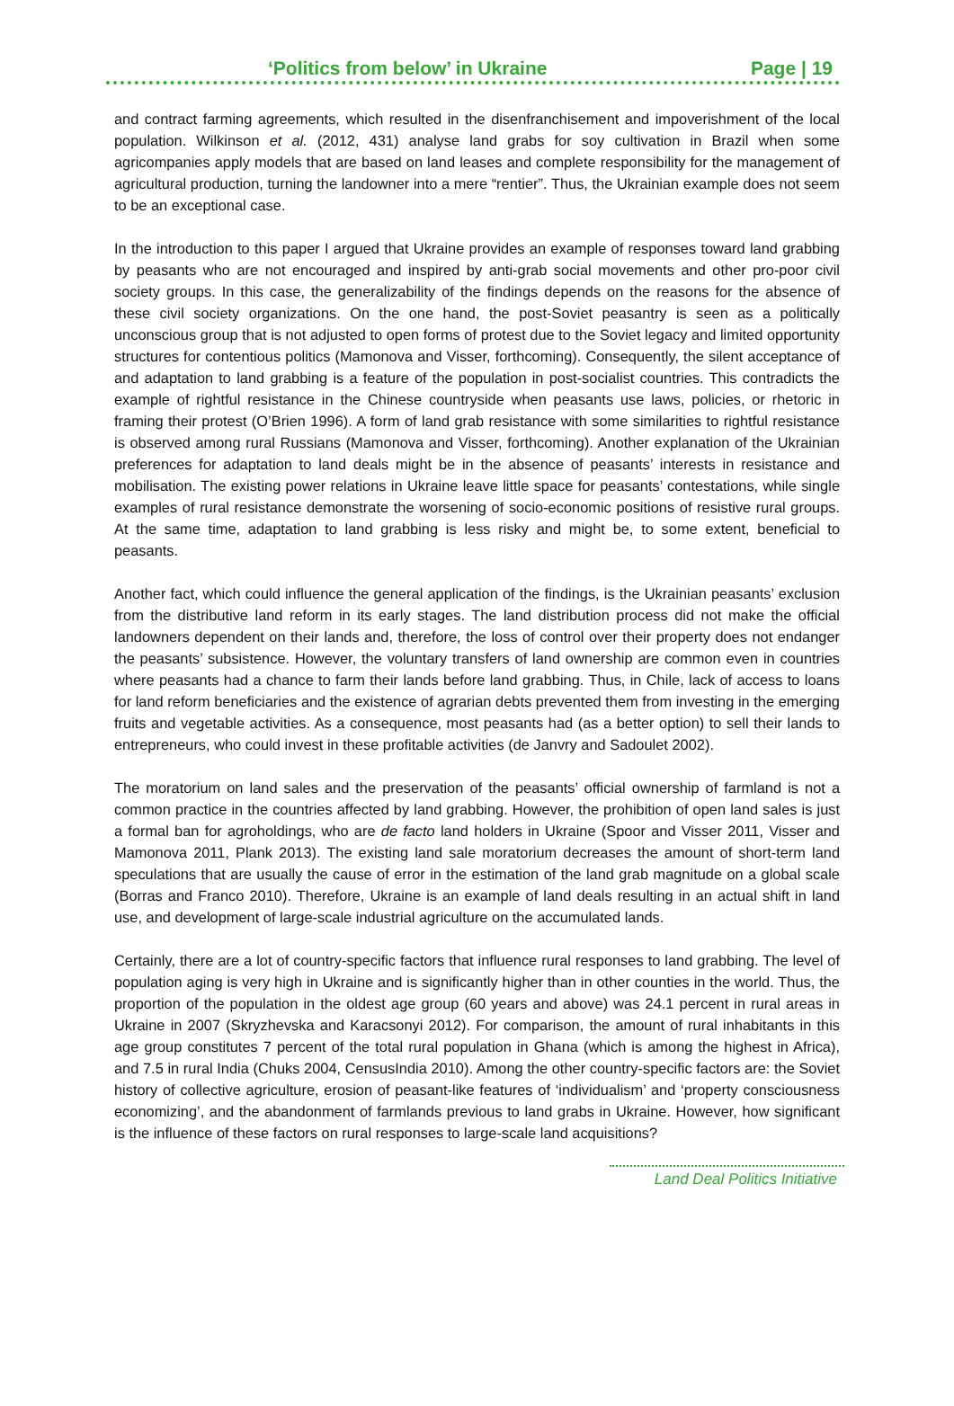‘Politics from below’ in Ukraine Page | 19
and contract farming agreements, which resulted in the disenfranchisement and impoverishment of the local population. Wilkinson et al. (2012, 431) analyse land grabs for soy cultivation in Brazil when some agricompanies apply models that are based on land leases and complete responsibility for the management of agricultural production, turning the landowner into a mere “rentier”. Thus, the Ukrainian example does not seem to be an exceptional case.
In the introduction to this paper I argued that Ukraine provides an example of responses toward land grabbing by peasants who are not encouraged and inspired by anti-grab social movements and other pro-poor civil society groups. In this case, the generalizability of the findings depends on the reasons for the absence of these civil society organizations. On the one hand, the post-Soviet peasantry is seen as a politically unconscious group that is not adjusted to open forms of protest due to the Soviet legacy and limited opportunity structures for contentious politics (Mamonova and Visser, forthcoming). Consequently, the silent acceptance of and adaptation to land grabbing is a feature of the population in post-socialist countries. This contradicts the example of rightful resistance in the Chinese countryside when peasants use laws, policies, or rhetoric in framing their protest (O’Brien 1996). A form of land grab resistance with some similarities to rightful resistance is observed among rural Russians (Mamonova and Visser, forthcoming). Another explanation of the Ukrainian preferences for adaptation to land deals might be in the absence of peasants’ interests in resistance and mobilisation. The existing power relations in Ukraine leave little space for peasants’ contestations, while single examples of rural resistance demonstrate the worsening of socio-economic positions of resistive rural groups. At the same time, adaptation to land grabbing is less risky and might be, to some extent, beneficial to peasants.
Another fact, which could influence the general application of the findings, is the Ukrainian peasants’ exclusion from the distributive land reform in its early stages. The land distribution process did not make the official landowners dependent on their lands and, therefore, the loss of control over their property does not endanger the peasants’ subsistence. However, the voluntary transfers of land ownership are common even in countries where peasants had a chance to farm their lands before land grabbing. Thus, in Chile, lack of access to loans for land reform beneficiaries and the existence of agrarian debts prevented them from investing in the emerging fruits and vegetable activities. As a consequence, most peasants had (as a better option) to sell their lands to entrepreneurs, who could invest in these profitable activities (de Janvry and Sadoulet 2002).
The moratorium on land sales and the preservation of the peasants’ official ownership of farmland is not a common practice in the countries affected by land grabbing. However, the prohibition of open land sales is just a formal ban for agroholdings, who are de facto land holders in Ukraine (Spoor and Visser 2011, Visser and Mamonova 2011, Plank 2013). The existing land sale moratorium decreases the amount of short-term land speculations that are usually the cause of error in the estimation of the land grab magnitude on a global scale (Borras and Franco 2010). Therefore, Ukraine is an example of land deals resulting in an actual shift in land use, and development of large-scale industrial agriculture on the accumulated lands.
Certainly, there are a lot of country-specific factors that influence rural responses to land grabbing. The level of population aging is very high in Ukraine and is significantly higher than in other counties in the world. Thus, the proportion of the population in the oldest age group (60 years and above) was 24.1 percent in rural areas in Ukraine in 2007 (Skryzhevska and Karacsonyi 2012). For comparison, the amount of rural inhabitants in this age group constitutes 7 percent of the total rural population in Ghana (which is among the highest in Africa), and 7.5 in rural India (Chuks 2004, CensusIndia 2010). Among the other country-specific factors are: the Soviet history of collective agriculture, erosion of peasant-like features of ‘individualism’ and ‘property consciousness economizing’, and the abandonment of farmlands previous to land grabs in Ukraine. However, how significant is the influence of these factors on rural responses to large-scale land acquisitions?
Land Deal Politics Initiative